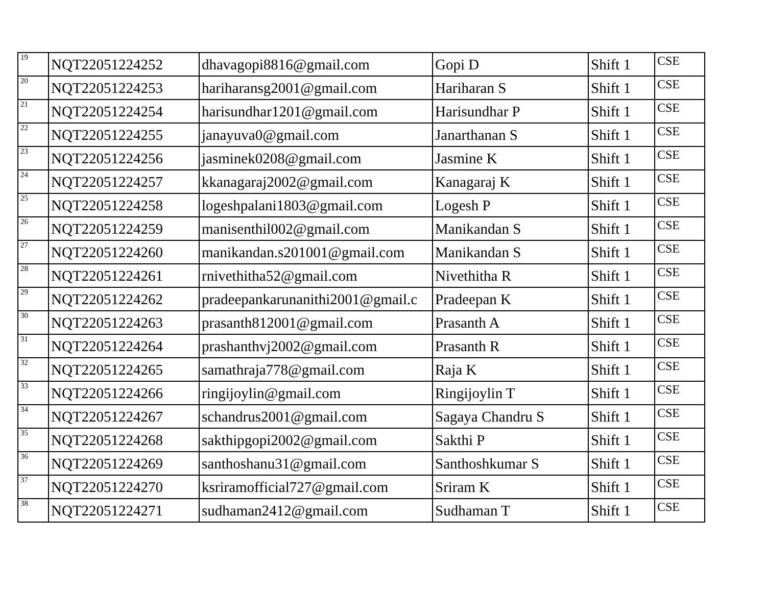| 19 | NQT22051224252 | dhavagopi8816@gmail.com | Gopi D | Shift 1 | CSE |
| 20 | NQT22051224253 | hariharansg2001@gmail.com | Hariharan S | Shift 1 | CSE |
| 21 | NQT22051224254 | harisundhar1201@gmail.com | Harisundhar P | Shift 1 | CSE |
| 22 | NQT22051224255 | janayuva0@gmail.com | Janarthanan S | Shift 1 | CSE |
| 23 | NQT22051224256 | jasminek0208@gmail.com | Jasmine K | Shift 1 | CSE |
| 24 | NQT22051224257 | kkanagaraj2002@gmail.com | Kanagaraj K | Shift 1 | CSE |
| 25 | NQT22051224258 | logeshpalani1803@gmail.com | Logesh P | Shift 1 | CSE |
| 26 | NQT22051224259 | manisenthil002@gmail.com | Manikandan S | Shift 1 | CSE |
| 27 | NQT22051224260 | manikandan.s201001@gmail.com | Manikandan S | Shift 1 | CSE |
| 28 | NQT22051224261 | rnivethitha52@gmail.com | Nivethitha R | Shift 1 | CSE |
| 29 | NQT22051224262 | pradeepankarunanithi2001@gmail.c | Pradeepan K | Shift 1 | CSE |
| 30 | NQT22051224263 | prasanth812001@gmail.com | Prasanth A | Shift 1 | CSE |
| 31 | NQT22051224264 | prashanthvj2002@gmail.com | Prasanth R | Shift 1 | CSE |
| 32 | NQT22051224265 | samathraja778@gmail.com | Raja K | Shift 1 | CSE |
| 33 | NQT22051224266 | ringijoylin@gmail.com | Ringijoylin T | Shift 1 | CSE |
| 34 | NQT22051224267 | schandrus2001@gmail.com | Sagaya Chandru S | Shift 1 | CSE |
| 35 | NQT22051224268 | sakthipgopi2002@gmail.com | Sakthi P | Shift 1 | CSE |
| 36 | NQT22051224269 | santhoshanu31@gmail.com | Santhoshkumar S | Shift 1 | CSE |
| 37 | NQT22051224270 | ksriramofficial727@gmail.com | Sriram K | Shift 1 | CSE |
| 38 | NQT22051224271 | sudhaman2412@gmail.com | Sudhaman T | Shift 1 | CSE |